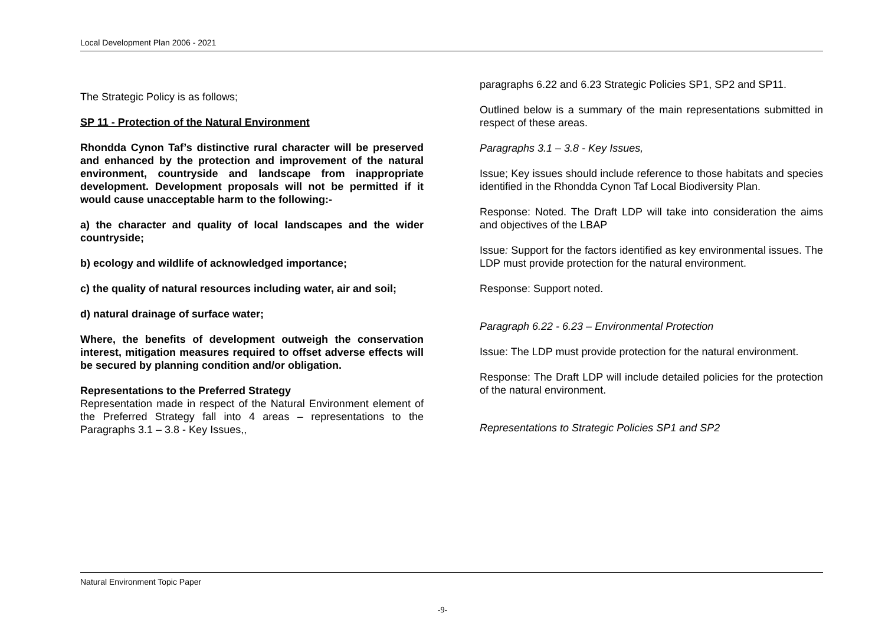Local Development Plan 2006 - 2021
The Strategic Policy is as follows;
SP 11 - Protection of the Natural Environment
Rhondda Cynon Taf’s distinctive rural character will be preserved and enhanced by the protection and improvement of the natural environment, countryside and landscape from inappropriate development. Development proposals will not be permitted if it would cause unacceptable harm to the following:-
a) the character and quality of local landscapes and the wider countryside;
b) ecology and wildlife of acknowledged importance;
c) the quality of natural resources including water, air and soil;
d) natural drainage of surface water;
Where, the benefits of development outweigh the conservation interest, mitigation measures required to offset adverse effects will be secured by planning condition and/or obligation.
Representations to the Preferred Strategy
Representation made in respect of the Natural Environment element of the Preferred Strategy fall into 4 areas – representations to the Paragraphs 3.1 – 3.8 - Key Issues,,
paragraphs 6.22 and 6.23 Strategic Policies SP1, SP2 and SP11.
Outlined below is a summary of the main representations submitted in respect of these areas.
Paragraphs 3.1 – 3.8 - Key Issues,
Issue; Key issues should include reference to those habitats and species identified in the Rhondda Cynon Taf Local Biodiversity Plan.
Response: Noted. The Draft LDP will take into consideration the aims and objectives of the LBAP
Issue: Support for the factors identified as key environmental issues. The LDP must provide protection for the natural environment.
Response: Support noted.
Paragraph 6.22 - 6.23 – Environmental Protection
Issue: The LDP must provide protection for the natural environment.
Response: The Draft LDP will include detailed policies for the protection of the natural environment.
Representations to Strategic Policies SP1 and SP2
Natural Environment Topic Paper
-9-